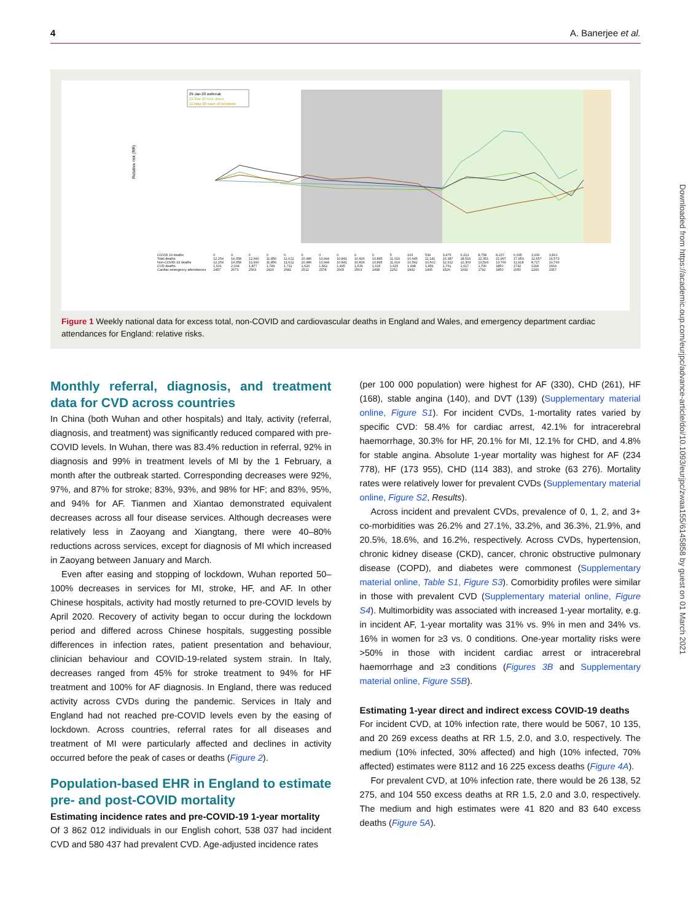4 A. Banerjee et al.
Downloaded from https://academic.oup.com/eurjpc/advance-article/doi/10.1093/eurjpc/zwaa155/6145858 by guest on 01 March 2021
29-Jan-20 outbreak
22-Mar-20 lock down
11-May-20 ease of lockdown
Relative risk (RR)
| COVID 19 deaths | 0 | 0 | 0 | 0 | 0 | 0 | 0 | 0 | 0 | 0 | 5 | 103 | 539 | 3,475 | 6,213 | 8,758 | 8,237 | 6,035 | 3,930 | 3,810 |
| Total deaths | 12,254 | 14,058 | 12,990 | 11,856 | 11,612 | 10,986 | 10,944 | 10,841 | 10,816 | 10,895 | 11,019 | 10,645 | 11,141 | 16,387 | 18,516 | 22,351 | 21,997 | 17,953 | 12,657 | 14,573 |
| Non-COVID-19 deaths | 12,254 | 14,058 | 12,990 | 11,856 | 11,612 | 10,986 | 10,944 | 10,841 | 10,816 | 10,895 | 11,014 | 10,542 | 10,602 | 12,912 | 12,303 | 13,593 | 13,760 | 11,918 | 8,727 | 10,763 |
| CVD deaths | 1,631 | 2,004 | 1,877 | 1,789 | 1,711 | 1,620 | 1,562 | 1,495 | 1,536 | 1,615 | 1,615 | 1,498 | 1,459 | 1,761 | 1,617 | 1,700 | 1850 | 1742 | 1318 | 1664 |
| Cardiac emergency attendances | 2457 | 2673 | 2563 | 2420 | 2681 | 2512 | 2578 | 2605 | 2563 | 2498 | 2252 | 1832 | 1405 | 1526 | 1692 | 1792 | 1850 | 2050 | 2243 | 2357 |
Figure 1 Weekly national data for excess total, non-COVID and cardiovascular deaths in England and Wales, and emergency department cardiac attendances for England: relative risks.
Monthly referral, diagnosis, and treatment data for CVD across countries
In China (both Wuhan and other hospitals) and Italy, activity (referral, diagnosis, and treatment) was significantly reduced compared with pre-COVID levels. In Wuhan, there was 83.4% reduction in referral, 92% in diagnosis and 99% in treatment levels of MI by the 1 February, a month after the outbreak started. Corresponding decreases were 92%, 97%, and 87% for stroke; 83%, 93%, and 98% for HF; and 83%, 95%, and 94% for AF. Tianmen and Xiantao demonstrated equivalent decreases across all four disease services. Although decreases were relatively less in Zaoyang and Xiangtang, there were 40–80% reductions across services, except for diagnosis of MI which increased in Zaoyang between January and March.
Even after easing and stopping of lockdown, Wuhan reported 50–100% decreases in services for MI, stroke, HF, and AF. In other Chinese hospitals, activity had mostly returned to pre-COVID levels by April 2020. Recovery of activity began to occur during the lockdown period and differed across Chinese hospitals, suggesting possible differences in infection rates, patient presentation and behaviour, clinician behaviour and COVID-19-related system strain. In Italy, decreases ranged from 45% for stroke treatment to 94% for HF treatment and 100% for AF diagnosis. In England, there was reduced activity across CVDs during the pandemic. Services in Italy and England had not reached pre-COVID levels even by the easing of lockdown. Across countries, referral rates for all diseases and treatment of MI were particularly affected and declines in activity occurred before the peak of cases or deaths (Figure 2).
Population-based EHR in England to estimate pre- and post-COVID mortality
Estimating incidence rates and pre-COVID-19 1-year mortality
Of 3 862 012 individuals in our English cohort, 538 037 had incident CVD and 580 437 had prevalent CVD. Age-adjusted incidence rates
(per 100 000 population) were highest for AF (330), CHD (261), HF (168), stable angina (140), and DVT (139) (Supplementary material online, Figure S1). For incident CVDs, 1-mortality rates varied by specific CVD: 58.4% for cardiac arrest, 42.1% for intracerebral haemorrhage, 30.3% for HF, 20.1% for MI, 12.1% for CHD, and 4.8% for stable angina. Absolute 1-year mortality was highest for AF (234 778), HF (173 955), CHD (114 383), and stroke (63 276). Mortality rates were relatively lower for prevalent CVDs (Supplementary material online, Figure S2, Results).
Across incident and prevalent CVDs, prevalence of 0, 1, 2, and 3+ co-morbidities was 26.2% and 27.1%, 33.2%, and 36.3%, 21.9%, and 20.5%, 18.6%, and 16.2%, respectively. Across CVDs, hypertension, chronic kidney disease (CKD), cancer, chronic obstructive pulmonary disease (COPD), and diabetes were commonest (Supplementary material online, Table S1, Figure S3). Comorbidity profiles were similar in those with prevalent CVD (Supplementary material online, Figure S4). Multimorbidity was associated with increased 1-year mortality, e.g. in incident AF, 1-year mortality was 31% vs. 9% in men and 34% vs. 16% in women for ≥3 vs. 0 conditions. One-year mortality risks were >50% in those with incident cardiac arrest or intracerebral haemorrhage and ≥3 conditions (Figures 3B and Supplementary material online, Figure S5B).
Estimating 1-year direct and indirect excess COVID-19 deaths
For incident CVD, at 10% infection rate, there would be 5067, 10 135, and 20 269 excess deaths at RR 1.5, 2.0, and 3.0, respectively. The medium (10% infected, 30% affected) and high (10% infected, 70% affected) estimates were 8112 and 16 225 excess deaths (Figure 4A).
For prevalent CVD, at 10% infection rate, there would be 26 138, 52 275, and 104 550 excess deaths at RR 1.5, 2.0 and 3.0, respectively. The medium and high estimates were 41 820 and 83 640 excess deaths (Figure 5A).